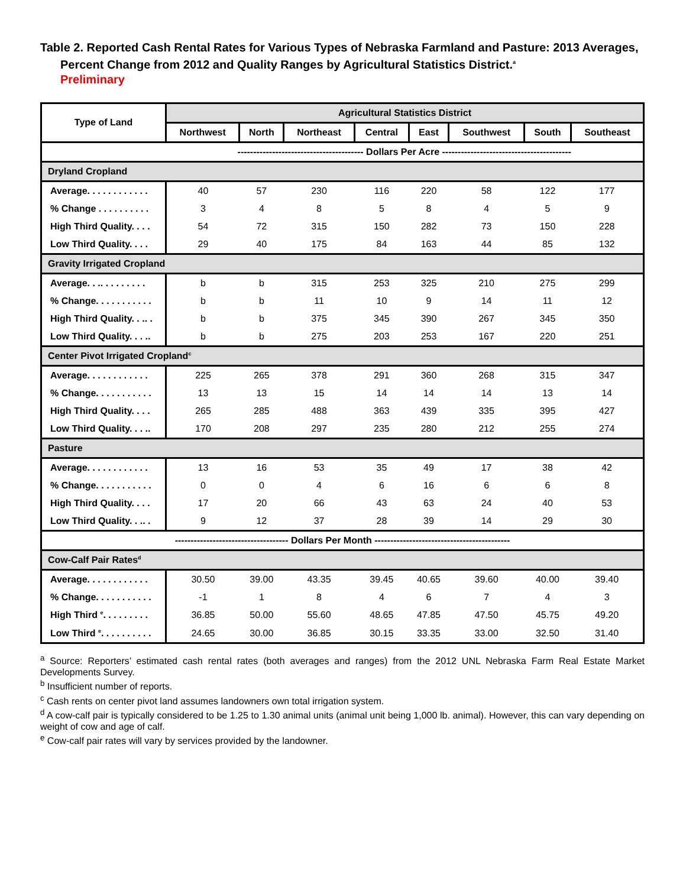Table 2. Reported Cash Rental Rates for Various Types of Nebraska Farmland and Pasture: 2013 Averages, Percent Change from 2012 and Quality Ranges by Agricultural Statistics District.<sup>a</sup>
Preliminary
| Type of Land | Agricultural Statistics District | | | | | | | |
| --- | --- | --- | --- | --- | --- | --- | --- | --- |
| | Northwest | North | Northeast | Central | East | Southwest | South | Southeast |
| | ---------------------------------------- Dollars Per Acre ----------------------------------------- | | | | | | | |
| Dryland Cropland | | | | | | | | |
| Average. . . . . . . . . . . . | 40 | 57 | 230 | 116 | 220 | 58 | 122 | 177 |
| % Change . . . . . . . . . . | 3 | 4 | 8 | 5 | 8 | 4 | 5 | 9 |
| High Third Quality. . . . | 54 | 72 | 315 | 150 | 282 | 73 | 150 | 228 |
| Low Third Quality. . . . | 29 | 40 | 175 | 84 | 163 | 44 | 85 | 132 |
| Gravity Irrigated Cropland | | | | | | | | |
| Average. . .. . . . . . . . . | b | b | 315 | 253 | 325 | 210 | 275 | 299 |
| % Change. . . . . . . . . . . | b | b | 11 | 10 | 9 | 14 | 11 | 12 |
| High Third Quality. . .. . | b | b | 375 | 345 | 390 | 267 | 345 | 350 |
| Low Third Quality. . . .. | b | b | 275 | 203 | 253 | 167 | 220 | 251 |
| Center Pivot Irrigated Cropland<sup>c</sup> | | | | | | | | |
| Average. . . . . . . . . . . . | 225 | 265 | 378 | 291 | 360 | 268 | 315 | 347 |
| % Change. . . . . . . . . . . | 13 | 13 | 15 | 14 | 14 | 14 | 13 | 14 |
| High Third Quality. . . . | 265 | 285 | 488 | 363 | 439 | 335 | 395 | 427 |
| Low Third Quality. . . .. | 170 | 208 | 297 | 235 | 280 | 212 | 255 | 274 |
| Pasture | | | | | | | | |
| Average. . . . . . . . . . . . | 13 | 16 | 53 | 35 | 49 | 17 | 38 | 42 |
| % Change. . . . . . . . . . . | 0 | 0 | 4 | 6 | 16 | 6 | 6 | 8 |
| High Third Quality. . . . | 17 | 20 | 66 | 43 | 63 | 24 | 40 | 53 |
| Low Third Quality. . .. . | 9 | 12 | 37 | 28 | 39 | 14 | 29 | 30 |
| ------------------------------------ Dollars Per Month ------------------------------------------- | | | | | | | | |
| Cow-Calf Pair Rates<sup>d</sup> | | | | | | | | |
| Average. . . . . . . . . . . . | 30.50 | 39.00 | 43.35 | 39.45 | 40.65 | 39.60 | 40.00 | 39.40 |
| % Change. . . . . . . . . . . | -1 | 1 | 8 | 4 | 6 | 7 | 4 | 3 |
| High Third <sup>e</sup>. . . . . . . . . | 36.85 | 50.00 | 55.60 | 48.65 | 47.85 | 47.50 | 45.75 | 49.20 |
| Low Third <sup>e</sup>. . . . . . . . . . | 24.65 | 30.00 | 36.85 | 30.15 | 33.35 | 33.00 | 32.50 | 31.40 |
<sup>a</sup> Source: Reporters’ estimated cash rental rates (both averages and ranges) from the 2012 UNL Nebraska Farm Real Estate Market Developments Survey.
<sup>b</sup> Insufficient number of reports.
<sup>c</sup> Cash rents on center pivot land assumes landowners own total irrigation system.
<sup>d</sup> A cow-calf pair is typically considered to be 1.25 to 1.30 animal units (animal unit being 1,000 lb. animal). However, this can vary depending on weight of cow and age of calf.
<sup>e</sup> Cow-calf pair rates will vary by services provided by the landowner.